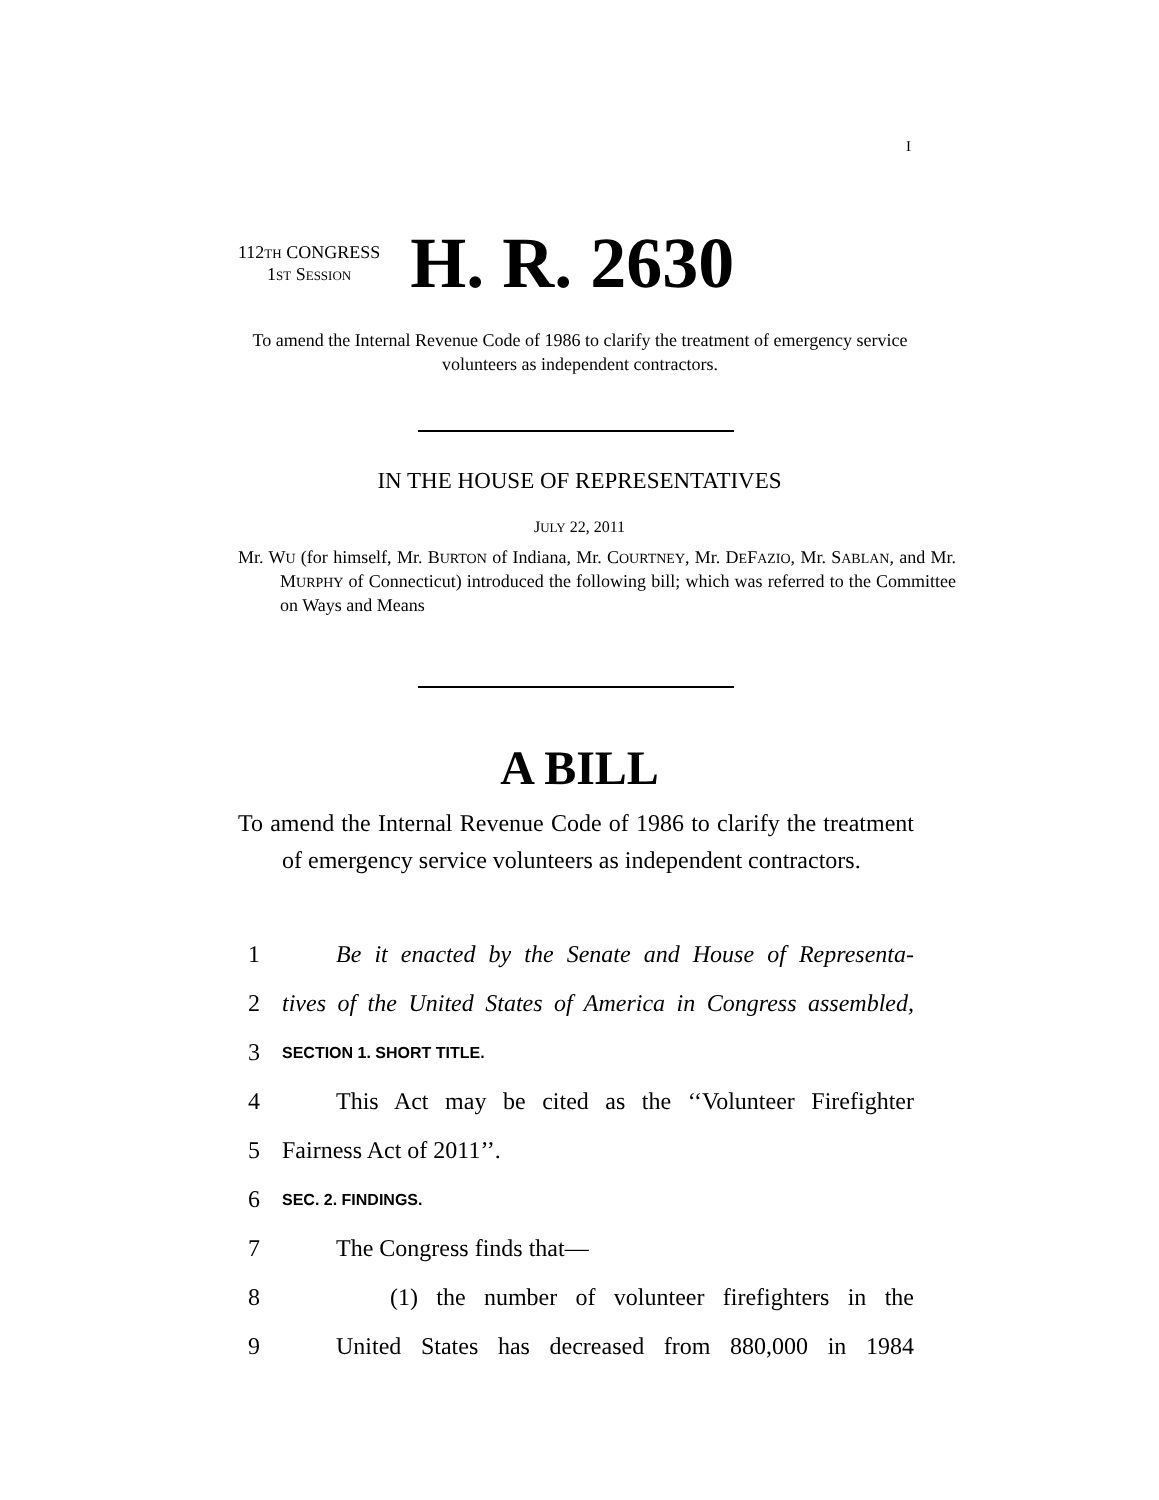I
112TH CONGRESS
1ST SESSION
H. R. 2630
To amend the Internal Revenue Code of 1986 to clarify the treatment of emergency service volunteers as independent contractors.
IN THE HOUSE OF REPRESENTATIVES
JULY 22, 2011
Mr. WU (for himself, Mr. BURTON of Indiana, Mr. COURTNEY, Mr. DEFAZIO, Mr. SABLAN, and Mr. MURPHY of Connecticut) introduced the following bill; which was referred to the Committee on Ways and Means
A BILL
To amend the Internal Revenue Code of 1986 to clarify the treatment of emergency service volunteers as independent contractors.
1 Be it enacted by the Senate and House of Representa-
2 tives of the United States of America in Congress assembled,
3 SECTION 1. SHORT TITLE.
4 This Act may be cited as the ‘‘Volunteer Firefighter
5 Fairness Act of 2011’’.
6 SEC. 2. FINDINGS.
7 The Congress finds that—
8 (1) the number of volunteer firefighters in the
9 United States has decreased from 880,000 in 1984